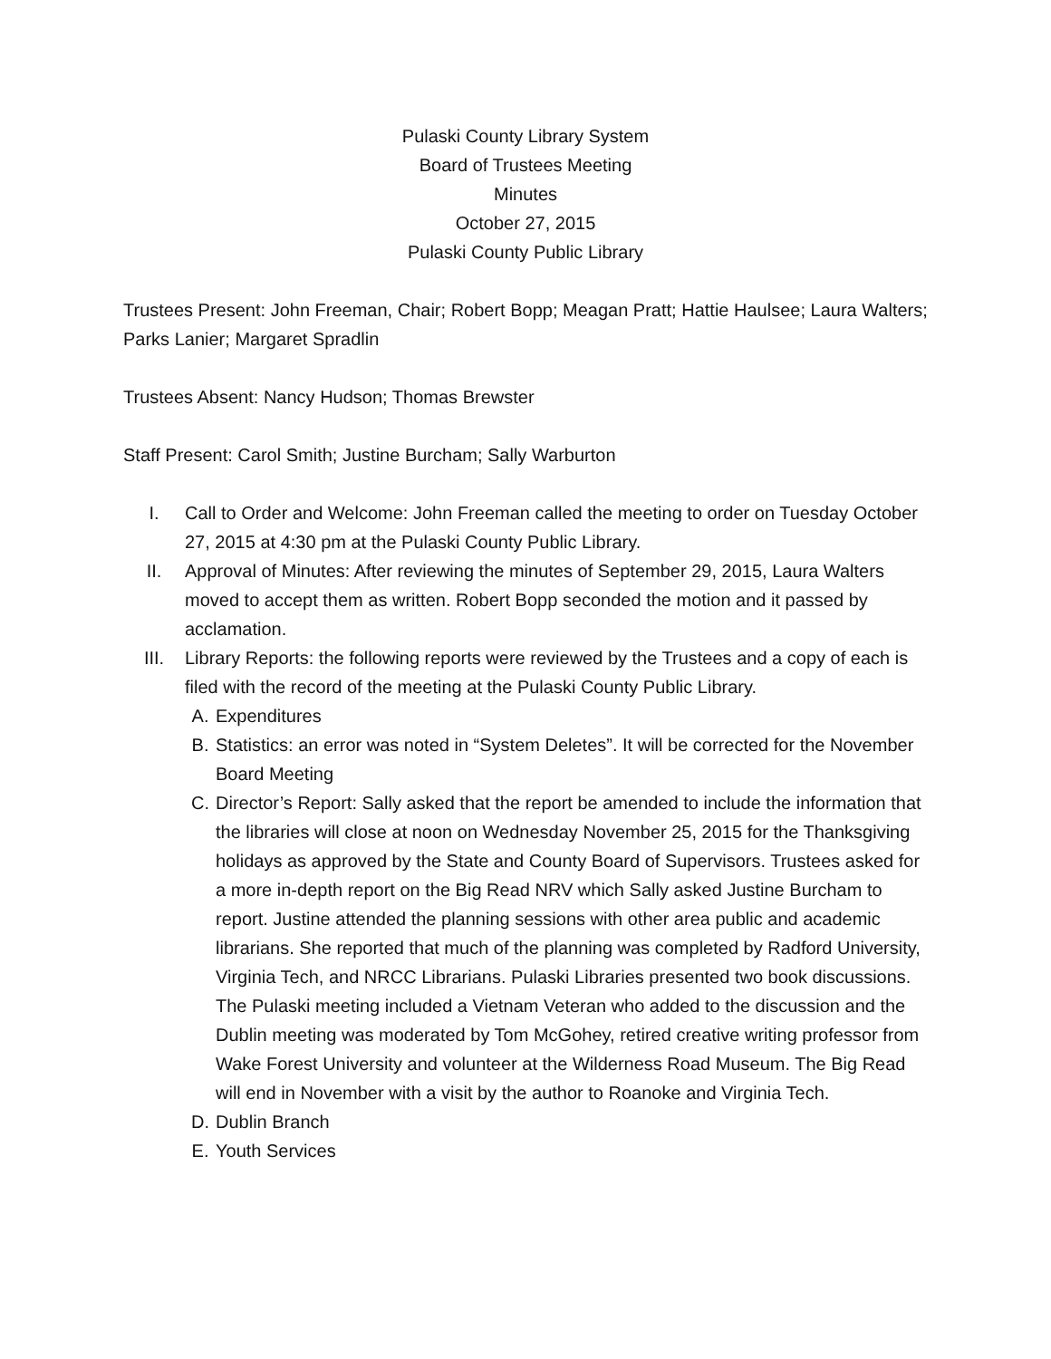Pulaski County Library System
Board of Trustees Meeting
Minutes
October 27, 2015
Pulaski County Public Library
Trustees Present: John Freeman, Chair; Robert Bopp; Meagan Pratt; Hattie Haulsee; Laura Walters; Parks Lanier; Margaret Spradlin
Trustees Absent: Nancy Hudson; Thomas Brewster
Staff Present: Carol Smith; Justine Burcham; Sally Warburton
I. Call to Order and Welcome: John Freeman called the meeting to order on Tuesday October 27, 2015 at 4:30 pm at the Pulaski County Public Library.
II. Approval of Minutes: After reviewing the minutes of September 29, 2015, Laura Walters moved to accept them as written. Robert Bopp seconded the motion and it passed by acclamation.
III. Library Reports: the following reports were reviewed by the Trustees and a copy of each is filed with the record of the meeting at the Pulaski County Public Library.
A. Expenditures
B. Statistics: an error was noted in “System Deletes”. It will be corrected for the November Board Meeting
C. Director’s Report: Sally asked that the report be amended to include the information that the libraries will close at noon on Wednesday November 25, 2015 for the Thanksgiving holidays as approved by the State and County Board of Supervisors. Trustees asked for a more in-depth report on the Big Read NRV which Sally asked Justine Burcham to report. Justine attended the planning sessions with other area public and academic librarians. She reported that much of the planning was completed by Radford University, Virginia Tech, and NRCC Librarians. Pulaski Libraries presented two book discussions. The Pulaski meeting included a Vietnam Veteran who added to the discussion and the Dublin meeting was moderated by Tom McGohey, retired creative writing professor from Wake Forest University and volunteer at the Wilderness Road Museum. The Big Read will end in November with a visit by the author to Roanoke and Virginia Tech.
D. Dublin Branch
E. Youth Services